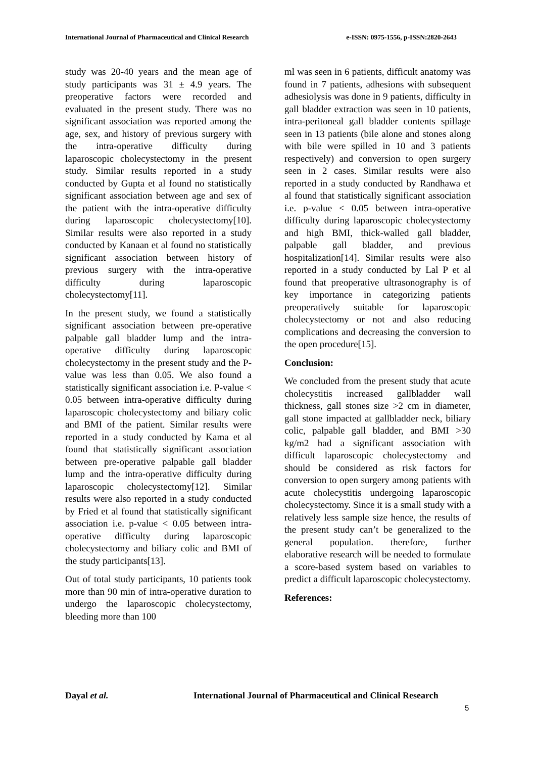International Journal of Pharmaceutical and Clinical Research e-ISSN: 0975-1556, p-ISSN:2820-2643
study was 20-40 years and the mean age of study participants was 31 ± 4.9 years. The preoperative factors were recorded and evaluated in the present study. There was no significant association was reported among the age, sex, and history of previous surgery with the intra-operative difficulty during laparoscopic cholecystectomy in the present study. Similar results reported in a study conducted by Gupta et al found no statistically significant association between age and sex of the patient with the intra-operative difficulty during laparoscopic cholecystectomy[10]. Similar results were also reported in a study conducted by Kanaan et al found no statistically significant association between history of previous surgery with the intra-operative difficulty during laparoscopic cholecystectomy[11].
In the present study, we found a statistically significant association between pre-operative palpable gall bladder lump and the intra-operative difficulty during laparoscopic cholecystectomy in the present study and the P-value was less than 0.05. We also found a statistically significant association i.e. P-value < 0.05 between intra-operative difficulty during laparoscopic cholecystectomy and biliary colic and BMI of the patient. Similar results were reported in a study conducted by Kama et al found that statistically significant association between pre-operative palpable gall bladder lump and the intra-operative difficulty during laparoscopic cholecystectomy[12]. Similar results were also reported in a study conducted by Fried et al found that statistically significant association i.e. p-value < 0.05 between intra-operative difficulty during laparoscopic cholecystectomy and biliary colic and BMI of the study participants[13].
Out of total study participants, 10 patients took more than 90 min of intra-operative duration to undergo the laparoscopic cholecystectomy, bleeding more than 100
ml was seen in 6 patients, difficult anatomy was found in 7 patients, adhesions with subsequent adhesiolysis was done in 9 patients, difficulty in gall bladder extraction was seen in 10 patients, intra-peritoneal gall bladder contents spillage seen in 13 patients (bile alone and stones along with bile were spilled in 10 and 3 patients respectively) and conversion to open surgery seen in 2 cases. Similar results were also reported in a study conducted by Randhawa et al found that statistically significant association i.e. p-value < 0.05 between intra-operative difficulty during laparoscopic cholecystectomy and high BMI, thick-walled gall bladder, palpable gall bladder, and previous hospitalization[14]. Similar results were also reported in a study conducted by Lal P et al found that preoperative ultrasonography is of key importance in categorizing patients preoperatively suitable for laparoscopic cholecystectomy or not and also reducing complications and decreasing the conversion to the open procedure[15].
Conclusion:
We concluded from the present study that acute cholecystitis increased gallbladder wall thickness, gall stones size >2 cm in diameter, gall stone impacted at gallbladder neck, biliary colic, palpable gall bladder, and BMI >30 kg/m2 had a significant association with difficult laparoscopic cholecystectomy and should be considered as risk factors for conversion to open surgery among patients with acute cholecystitis undergoing laparoscopic cholecystectomy. Since it is a small study with a relatively less sample size hence, the results of the present study can’t be generalized to the general population. therefore, further elaborative research will be needed to formulate a score-based system based on variables to predict a difficult laparoscopic cholecystectomy.
References:
Dayal et al. International Journal of Pharmaceutical and Clinical Research
5